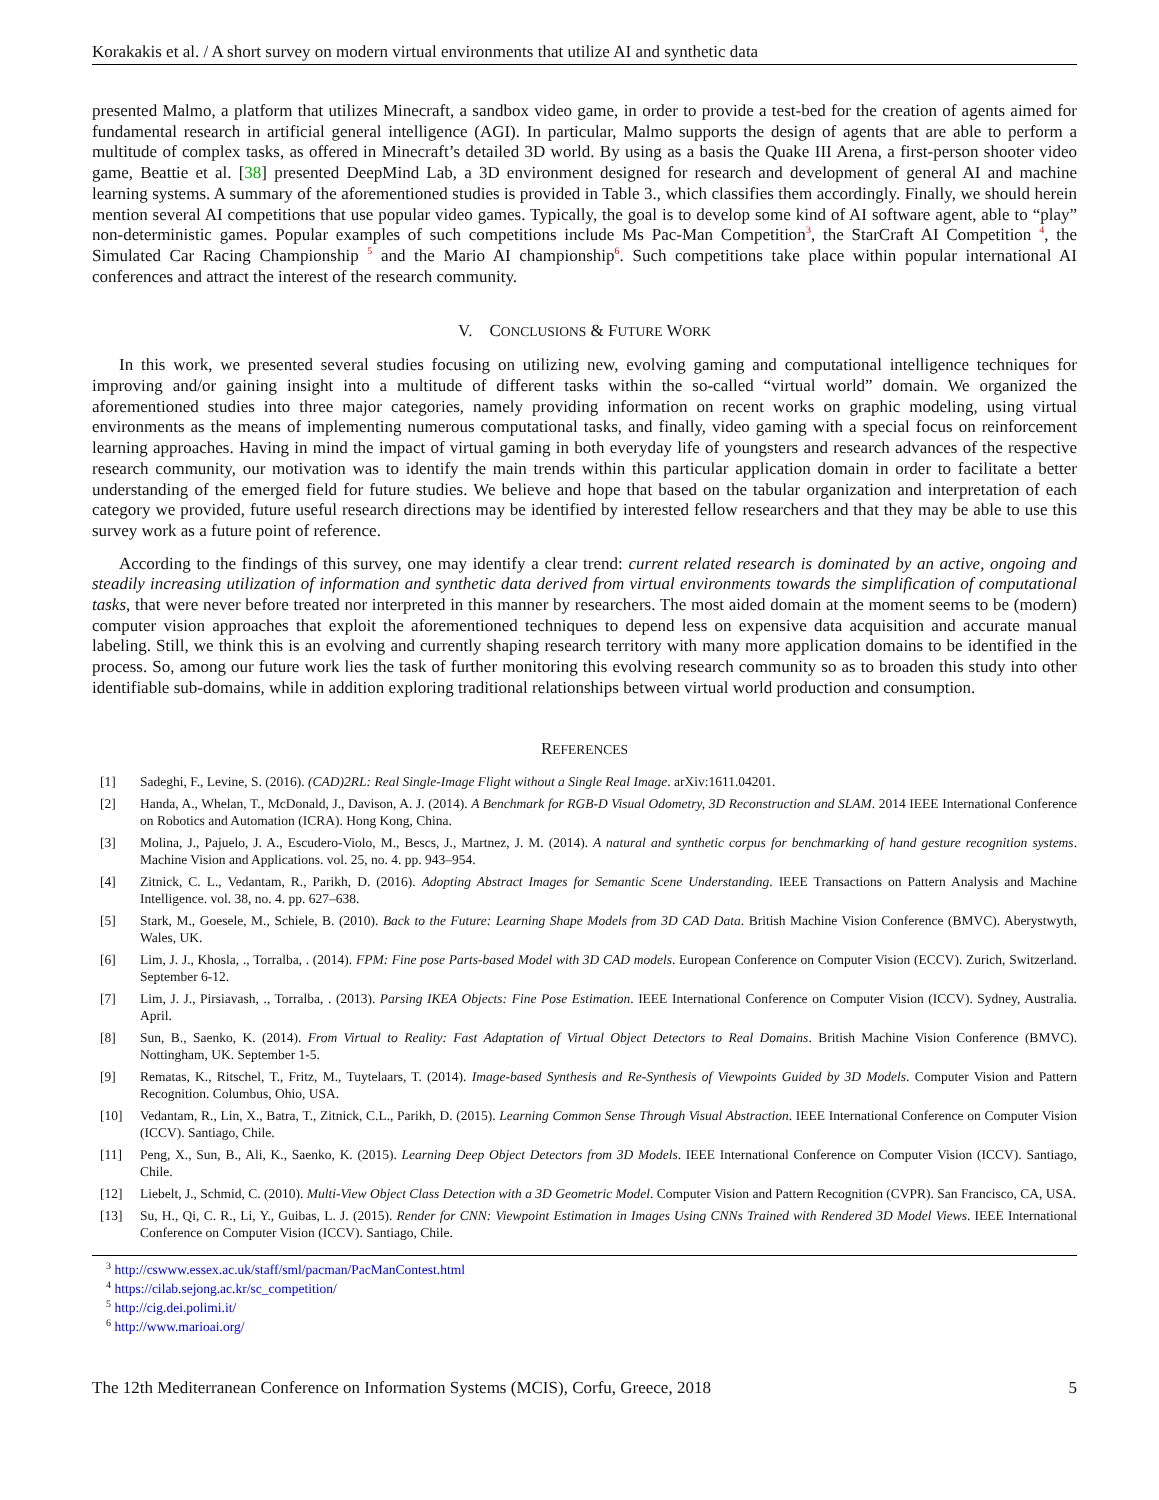Korakakis et al. / A short survey on modern virtual environments that utilize AI and synthetic data
presented Malmo, a platform that utilizes Minecraft, a sandbox video game, in order to provide a test-bed for the creation of agents aimed for fundamental research in artificial general intelligence (AGI). In particular, Malmo supports the design of agents that are able to perform a multitude of complex tasks, as offered in Minecraft’s detailed 3D world. By using as a basis the Quake III Arena, a first-person shooter video game, Beattie et al. [38] presented DeepMind Lab, a 3D environment designed for research and development of general AI and machine learning systems. A summary of the aforementioned studies is provided in Table 3., which classifies them accordingly. Finally, we should herein mention several AI competitions that use popular video games. Typically, the goal is to develop some kind of AI software agent, able to “play” non-deterministic games. Popular examples of such competitions include Ms Pac-Man Competition<sup>3</sup>, the StarCraft AI Competition <sup>4</sup>, the Simulated Car Racing Championship <sup>5</sup> and the Mario AI championship<sup>6</sup>. Such competitions take place within popular international AI conferences and attract the interest of the research community.
V. CONCLUSIONS & FUTURE WORK
In this work, we presented several studies focusing on utilizing new, evolving gaming and computational intelligence techniques for improving and/or gaining insight into a multitude of different tasks within the so-called “virtual world” domain. We organized the aforementioned studies into three major categories, namely providing information on recent works on graphic modeling, using virtual environments as the means of implementing numerous computational tasks, and finally, video gaming with a special focus on reinforcement learning approaches. Having in mind the impact of virtual gaming in both everyday life of youngsters and research advances of the respective research community, our motivation was to identify the main trends within this particular application domain in order to facilitate a better understanding of the emerged field for future studies. We believe and hope that based on the tabular organization and interpretation of each category we provided, future useful research directions may be identified by interested fellow researchers and that they may be able to use this survey work as a future point of reference.
According to the findings of this survey, one may identify a clear trend: current related research is dominated by an active, ongoing and steadily increasing utilization of information and synthetic data derived from virtual environments towards the simplification of computational tasks, that were never before treated nor interpreted in this manner by researchers. The most aided domain at the moment seems to be (modern) computer vision approaches that exploit the aforementioned techniques to depend less on expensive data acquisition and accurate manual labeling. Still, we think this is an evolving and currently shaping research territory with many more application domains to be identified in the process. So, among our future work lies the task of further monitoring this evolving research community so as to broaden this study into other identifiable sub-domains, while in addition exploring traditional relationships between virtual world production and consumption.
REFERENCES
[1] Sadeghi, F., Levine, S. (2016). (CAD)2RL: Real Single-Image Flight without a Single Real Image. arXiv:1611.04201.
[2] Handa, A., Whelan, T., McDonald, J., Davison, A. J. (2014). A Benchmark for RGB-D Visual Odometry, 3D Reconstruction and SLAM. 2014 IEEE International Conference on Robotics and Automation (ICRA). Hong Kong, China.
[3] Molina, J., Pajuelo, J. A., Escudero-Violo, M., Bescs, J., Martnez, J. M. (2014). A natural and synthetic corpus for benchmarking of hand gesture recognition systems. Machine Vision and Applications. vol. 25, no. 4. pp. 943–954.
[4] Zitnick, C. L., Vedantam, R., Parikh, D. (2016). Adopting Abstract Images for Semantic Scene Understanding. IEEE Transactions on Pattern Analysis and Machine Intelligence. vol. 38, no. 4. pp. 627–638.
[5] Stark, M., Goesele, M., Schiele, B. (2010). Back to the Future: Learning Shape Models from 3D CAD Data. British Machine Vision Conference (BMVC). Aberystwyth, Wales, UK.
[6] Lim, J. J., Khosla, ., Torralba, . (2014). FPM: Fine pose Parts-based Model with 3D CAD models. European Conference on Computer Vision (ECCV). Zurich, Switzerland. September 6-12.
[7] Lim, J. J., Pirsiavash, ., Torralba, . (2013). Parsing IKEA Objects: Fine Pose Estimation. IEEE International Conference on Computer Vision (ICCV). Sydney, Australia. April.
[8] Sun, B., Saenko, K. (2014). From Virtual to Reality: Fast Adaptation of Virtual Object Detectors to Real Domains. British Machine Vision Conference (BMVC). Nottingham, UK. September 1-5.
[9] Rematas, K., Ritschel, T., Fritz, M., Tuytelaars, T. (2014). Image-based Synthesis and Re-Synthesis of Viewpoints Guided by 3D Models. Computer Vision and Pattern Recognition. Columbus, Ohio, USA.
[10] Vedantam, R., Lin, X., Batra, T., Zitnick, C.L., Parikh, D. (2015). Learning Common Sense Through Visual Abstraction. IEEE International Conference on Computer Vision (ICCV). Santiago, Chile.
[11] Peng, X., Sun, B., Ali, K., Saenko, K. (2015). Learning Deep Object Detectors from 3D Models. IEEE International Conference on Computer Vision (ICCV). Santiago, Chile.
[12] Liebelt, J., Schmid, C. (2010). Multi-View Object Class Detection with a 3D Geometric Model. Computer Vision and Pattern Recognition (CVPR). San Francisco, CA, USA.
[13] Su, H., Qi, C. R., Li, Y., Guibas, L. J. (2015). Render for CNN: Viewpoint Estimation in Images Using CNNs Trained with Rendered 3D Model Views. IEEE International Conference on Computer Vision (ICCV). Santiago, Chile.
<sup>3</sup> http://cswww.essex.ac.uk/staff/sml/pacman/PacManContest.html
<sup>4</sup> https://cilab.sejong.ac.kr/sc_competition/
<sup>5</sup> http://cig.dei.polimi.it/
<sup>6</sup> http://www.marioai.org/
The 12th Mediterranean Conference on Information Systems (MCIS), Corfu, Greece, 2018 5